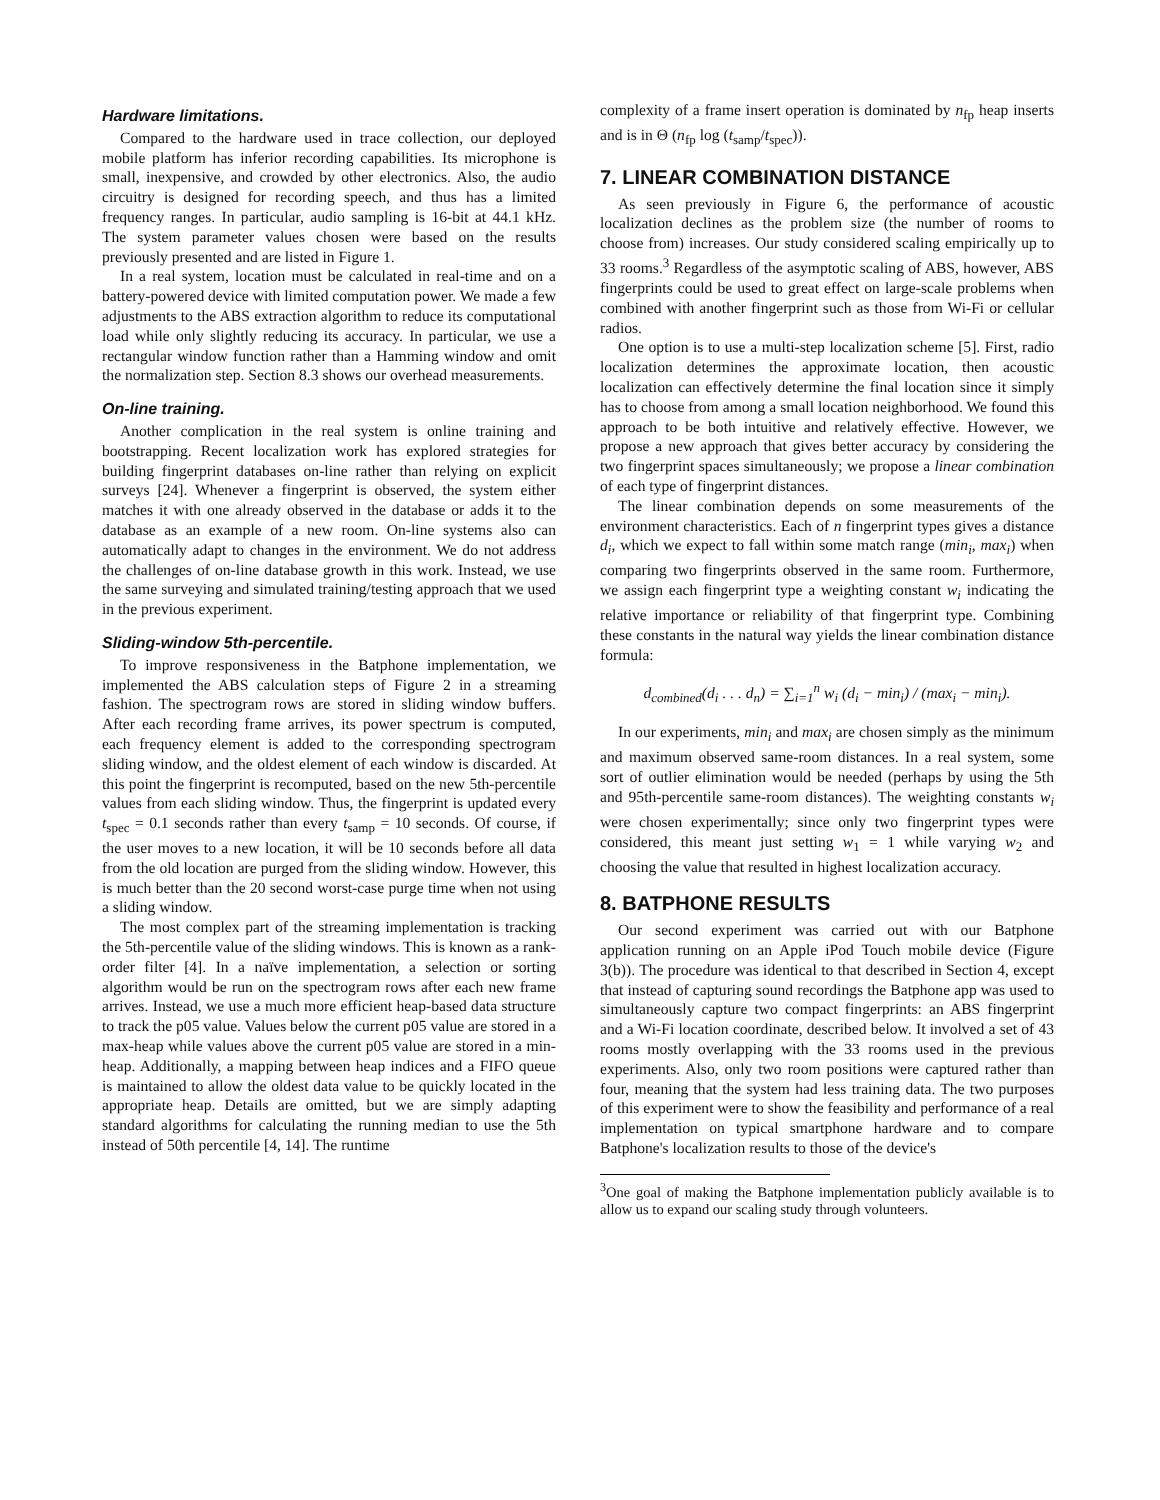Hardware limitations.
Compared to the hardware used in trace collection, our deployed mobile platform has inferior recording capabilities. Its microphone is small, inexpensive, and crowded by other electronics. Also, the audio circuitry is designed for recording speech, and thus has a limited frequency ranges. In particular, audio sampling is 16-bit at 44.1 kHz. The system parameter values chosen were based on the results previously presented and are listed in Figure 1.
In a real system, location must be calculated in real-time and on a battery-powered device with limited computation power. We made a few adjustments to the ABS extraction algorithm to reduce its computational load while only slightly reducing its accuracy. In particular, we use a rectangular window function rather than a Hamming window and omit the normalization step. Section 8.3 shows our overhead measurements.
On-line training.
Another complication in the real system is online training and bootstrapping. Recent localization work has explored strategies for building fingerprint databases on-line rather than relying on explicit surveys [24]. Whenever a fingerprint is observed, the system either matches it with one already observed in the database or adds it to the database as an example of a new room. On-line systems also can automatically adapt to changes in the environment. We do not address the challenges of on-line database growth in this work. Instead, we use the same surveying and simulated training/testing approach that we used in the previous experiment.
Sliding-window 5th-percentile.
To improve responsiveness in the Batphone implementation, we implemented the ABS calculation steps of Figure 2 in a streaming fashion. The spectrogram rows are stored in sliding window buffers. After each recording frame arrives, its power spectrum is computed, each frequency element is added to the corresponding spectrogram sliding window, and the oldest element of each window is discarded. At this point the fingerprint is recomputed, based on the new 5th-percentile values from each sliding window. Thus, the fingerprint is updated every t<sub>spec</sub> = 0.1 seconds rather than every t<sub>samp</sub> = 10 seconds. Of course, if the user moves to a new location, it will be 10 seconds before all data from the old location are purged from the sliding window. However, this is much better than the 20 second worst-case purge time when not using a sliding window.
The most complex part of the streaming implementation is tracking the 5th-percentile value of the sliding windows. This is known as a rank-order filter [4]. In a naïve implementation, a selection or sorting algorithm would be run on the spectrogram rows after each new frame arrives. Instead, we use a much more efficient heap-based data structure to track the p05 value. Values below the current p05 value are stored in a max-heap while values above the current p05 value are stored in a min-heap. Additionally, a mapping between heap indices and a FIFO queue is maintained to allow the oldest data value to be quickly located in the appropriate heap. Details are omitted, but we are simply adapting standard algorithms for calculating the running median to use the 5th instead of 50th percentile [4, 14]. The runtime
complexity of a frame insert operation is dominated by n<sub>fp</sub> heap inserts and is in Θ (n<sub>fp</sub> log (t<sub>samp</sub>/t<sub>spec</sub>)).
7. LINEAR COMBINATION DISTANCE
As seen previously in Figure 6, the performance of acoustic localization declines as the problem size (the number of rooms to choose from) increases. Our study considered scaling empirically up to 33 rooms.<sup>3</sup> Regardless of the asymptotic scaling of ABS, however, ABS fingerprints could be used to great effect on large-scale problems when combined with another fingerprint such as those from Wi-Fi or cellular radios.
One option is to use a multi-step localization scheme [5]. First, radio localization determines the approximate location, then acoustic localization can effectively determine the final location since it simply has to choose from among a small location neighborhood. We found this approach to be both intuitive and relatively effective. However, we propose a new approach that gives better accuracy by considering the two fingerprint spaces simultaneously; we propose a linear combination of each type of fingerprint distances.
The linear combination depends on some measurements of the environment characteristics. Each of n fingerprint types gives a distance d<sub>i</sub>, which we expect to fall within some match range (min<sub>i</sub>, max<sub>i</sub>) when comparing two fingerprints observed in the same room. Furthermore, we assign each fingerprint type a weighting constant w<sub>i</sub> indicating the relative importance or reliability of that fingerprint type. Combining these constants in the natural way yields the linear combination distance formula:
d<sub>combined</sub>(d<sub>i</sub> . . . d<sub>n</sub>) = ∑<sub>i=1</sub><sup>n</sup> w<sub>i</sub> (d<sub>i</sub> − min<sub>i</sub>) / (max<sub>i</sub> − min<sub>i</sub>).
In our experiments, min<sub>i</sub> and max<sub>i</sub> are chosen simply as the minimum and maximum observed same-room distances. In a real system, some sort of outlier elimination would be needed (perhaps by using the 5th and 95th-percentile same-room distances). The weighting constants w<sub>i</sub> were chosen experimentally; since only two fingerprint types were considered, this meant just setting w<sub>1</sub> = 1 while varying w<sub>2</sub> and choosing the value that resulted in highest localization accuracy.
8. BATPHONE RESULTS
Our second experiment was carried out with our Batphone application running on an Apple iPod Touch mobile device (Figure 3(b)). The procedure was identical to that described in Section 4, except that instead of capturing sound recordings the Batphone app was used to simultaneously capture two compact fingerprints: an ABS fingerprint and a Wi-Fi location coordinate, described below. It involved a set of 43 rooms mostly overlapping with the 33 rooms used in the previous experiments. Also, only two room positions were captured rather than four, meaning that the system had less training data. The two purposes of this experiment were to show the feasibility and performance of a real implementation on typical smartphone hardware and to compare Batphone's localization results to those of the device's
<sup>3</sup> One goal of making the Batphone implementation publicly available is to allow us to expand our scaling study through volunteers.